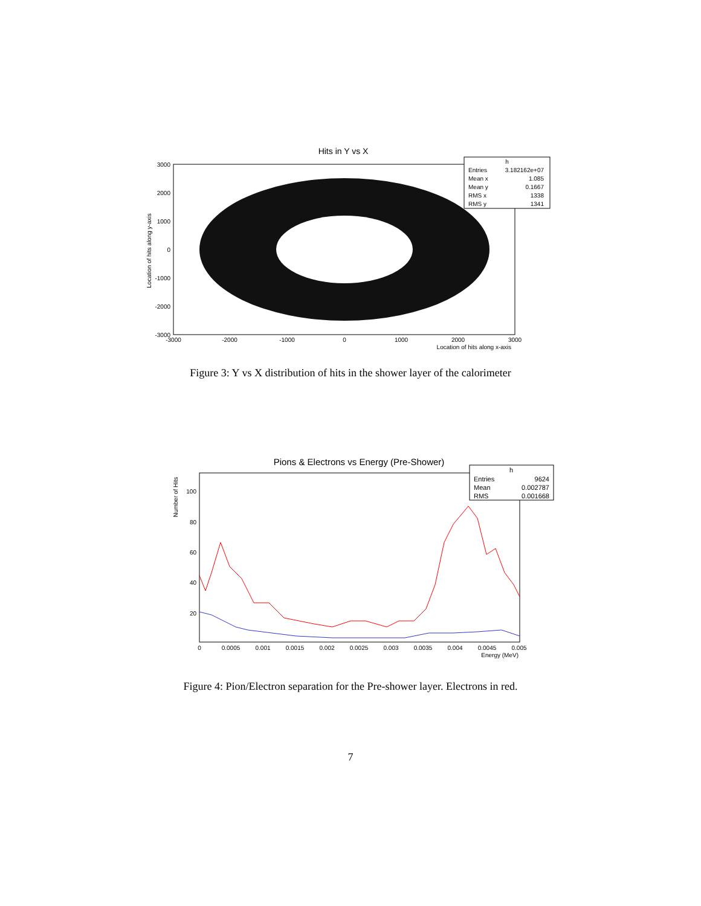Hits in Y vs X
3000
2000
1000
0
-1000
-2000
-3000
-3000
-2000
-1000
0
1000
2000
3000
Location of hits along x-axis
Location of hits along y-axis
h
Entries
3.182162e+07
Mean x
1.085
Mean y
0.1667
RMS x
1338
RMS y
1341
Figure 3: Y vs X distribution of hits in the shower layer of the calorimeter
Pions & Electrons vs Energy (Pre-Shower)
100
80
60
40
20
0
0.0005
0.001
0.0015
0.002
0.0025
0.003
0.0035
0.004
0.0045
0.005
Energy (MeV)
Number of Hits
h
Entries
9624
Mean
0.002787
RMS
0.001668
Figure 4: Pion/Electron separation for the Pre-shower layer. Electrons in red.
7